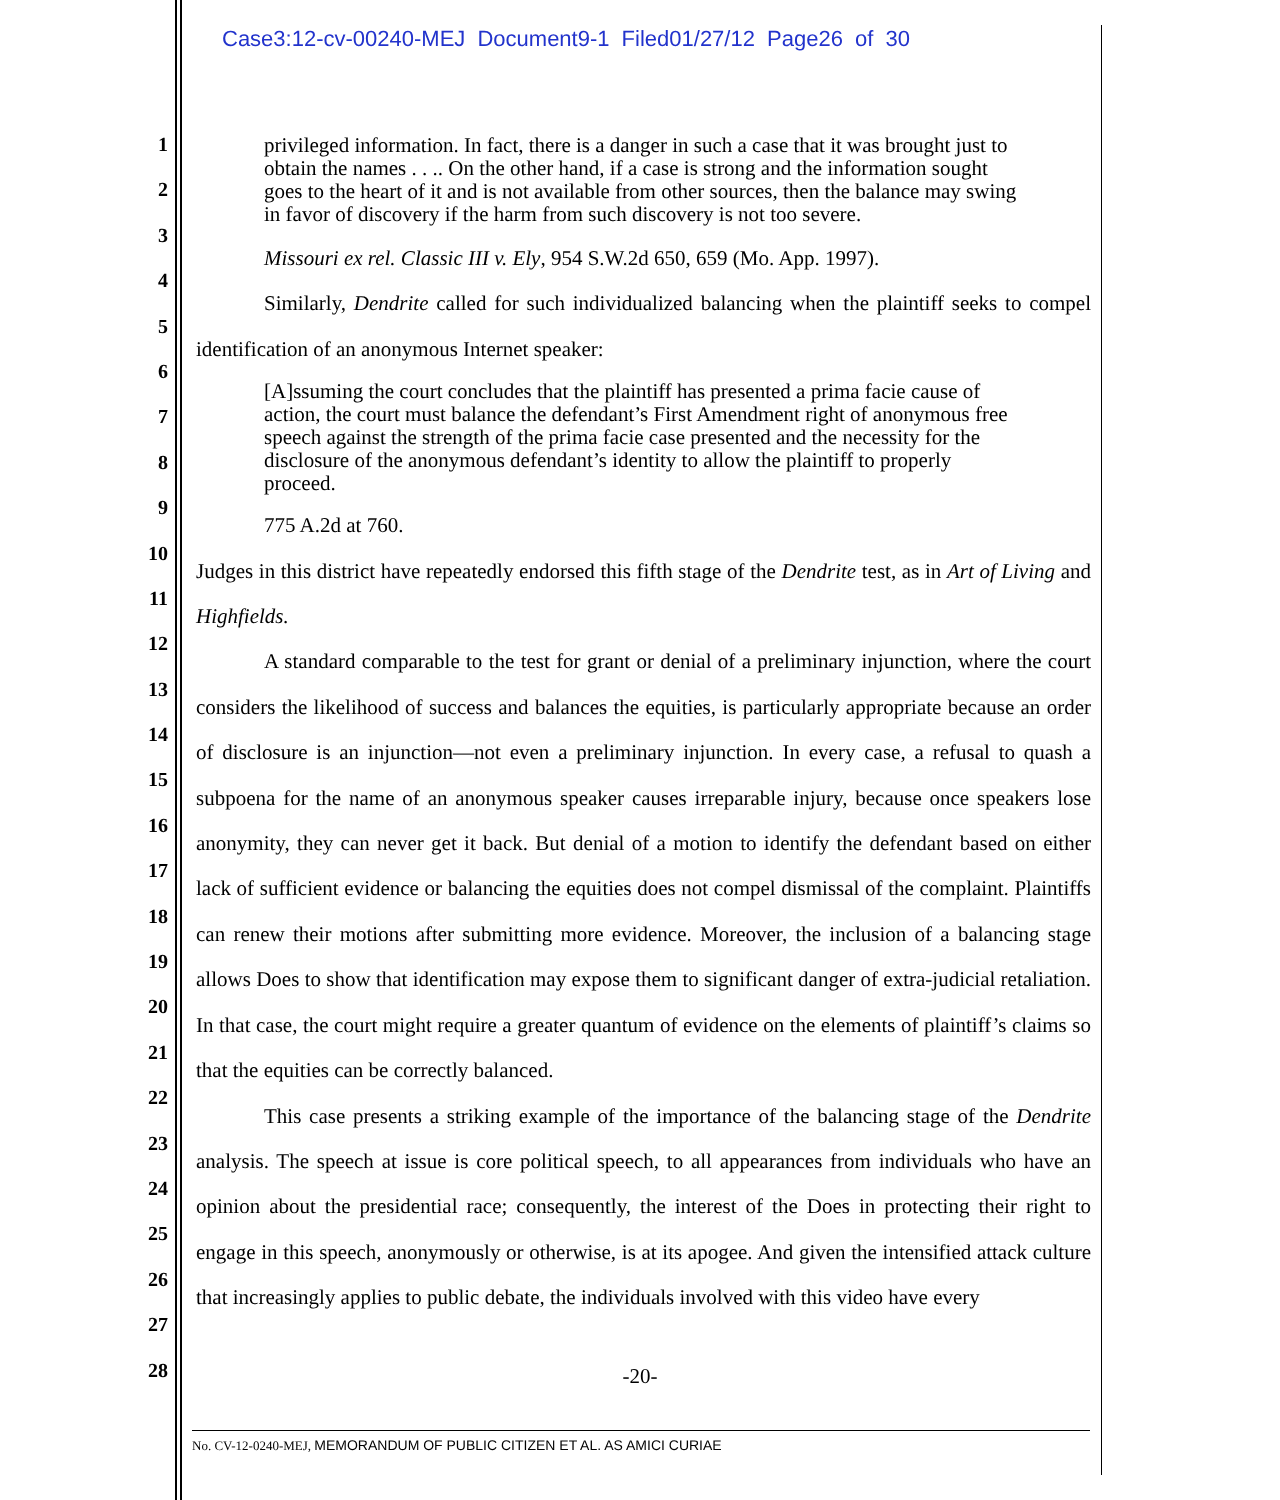Case3:12-cv-00240-MEJ Document9-1 Filed01/27/12 Page26 of 30
1
2
3
4
5
6
7
8
9
10
11
12
13
14
15
16
17
18
19
20
21
22
23
24
25
26
27
28
privileged information. In fact, there is a danger in such a case that it was brought just to obtain the names . . .. On the other hand, if a case is strong and the information sought goes to the heart of it and is not available from other sources, then the balance may swing in favor of discovery if the harm from such discovery is not too severe.
Missouri ex rel. Classic III v. Ely, 954 S.W.2d 650, 659 (Mo. App. 1997).
Similarly, Dendrite called for such individualized balancing when the plaintiff seeks to compel identification of an anonymous Internet speaker:
[A]ssuming the court concludes that the plaintiff has presented a prima facie cause of action, the court must balance the defendant’s First Amendment right of anonymous free speech against the strength of the prima facie case presented and the necessity for the disclosure of the anonymous defendant’s identity to allow the plaintiff to properly proceed.
775 A.2d at 760.
Judges in this district have repeatedly endorsed this fifth stage of the Dendrite test, as in Art of Living and Highfields.
A standard comparable to the test for grant or denial of a preliminary injunction, where the court considers the likelihood of success and balances the equities, is particularly appropriate because an order of disclosure is an injunction—not even a preliminary injunction. In every case, a refusal to quash a subpoena for the name of an anonymous speaker causes irreparable injury, because once speakers lose anonymity, they can never get it back. But denial of a motion to identify the defendant based on either lack of sufficient evidence or balancing the equities does not compel dismissal of the complaint. Plaintiffs can renew their motions after submitting more evidence. Moreover, the inclusion of a balancing stage allows Does to show that identification may expose them to significant danger of extra-judicial retaliation. In that case, the court might require a greater quantum of evidence on the elements of plaintiff’s claims so that the equities can be correctly balanced.
This case presents a striking example of the importance of the balancing stage of the Dendrite analysis. The speech at issue is core political speech, to all appearances from individuals who have an opinion about the presidential race; consequently, the interest of the Does in protecting their right to engage in this speech, anonymously or otherwise, is at its apogee. And given the intensified attack culture that increasingly applies to public debate, the individuals involved with this video have every
-20-
No. CV-12-0240-MEJ, MEMORANDUM OF PUBLIC CITIZEN ET AL. AS AMICI CURIAE